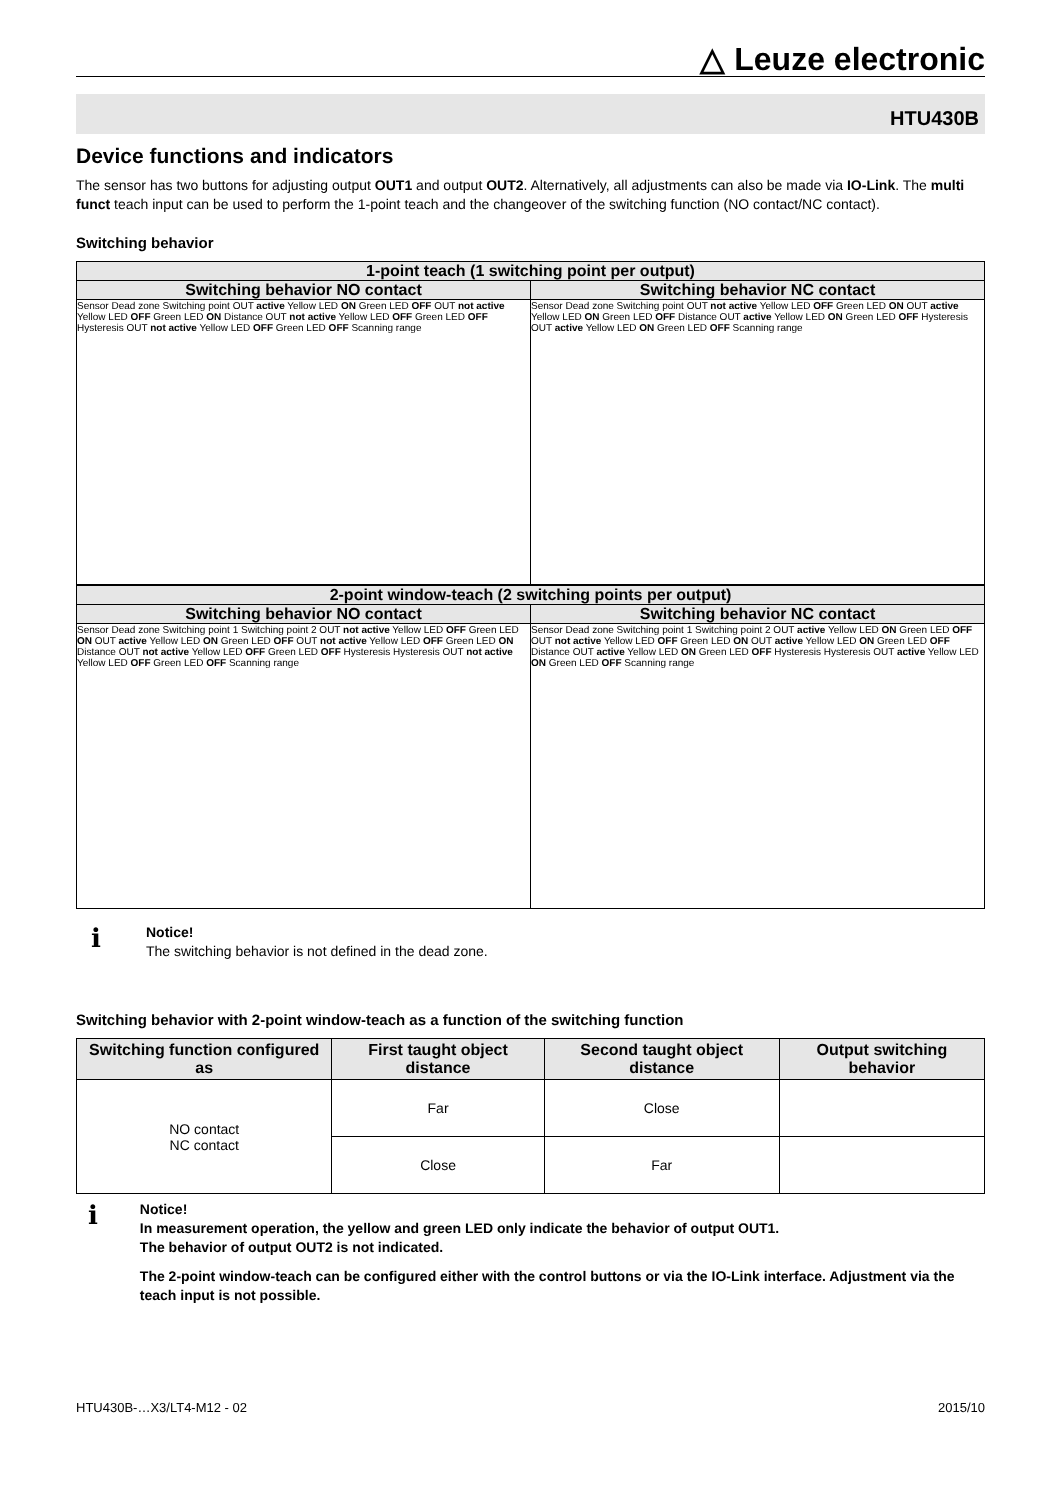△ Leuze electronic
HTU430B
Device functions and indicators
The sensor has two buttons for adjusting output OUT1 and output OUT2. Alternatively, all adjustments can also be made via IO-Link. The multi funct teach input can be used to perform the 1-point teach and the changeover of the switching function (NO contact/NC contact).
Switching behavior
1-point teach (1 switching point per output)
Switching behavior NO contact Switching behavior NC contact
Sensor Dead zone Switching point OUT active Yellow LED ON Green LED OFF OUT not active Yellow LED OFF Green LED ON Distance OUT not active Yellow LED OFF Green LED OFF Hysteresis OUT not active Yellow LED OFF Green LED OFF Scanning range
Sensor Dead zone Switching point OUT not active Yellow LED OFF Green LED ON OUT active Yellow LED ON Green LED OFF Distance OUT active Yellow LED ON Green LED OFF Hysteresis OUT active Yellow LED ON Green LED OFF Scanning range
2-point window-teach (2 switching points per output)
Switching behavior NO contact Switching behavior NC contact
Sensor Dead zone Switching point 1 Switching point 2 OUT not active Yellow LED OFF Green LED ON OUT active Yellow LED ON Green LED OFF OUT not active Yellow LED OFF Green LED ON Distance OUT not active Yellow LED OFF Green LED OFF Hysteresis Hysteresis OUT not active Yellow LED OFF Green LED OFF Scanning range
Sensor Dead zone Switching point 1 Switching point 2 OUT active Yellow LED ON Green LED OFF OUT not active Yellow LED OFF Green LED ON OUT active Yellow LED ON Green LED OFF Distance OUT active Yellow LED ON Green LED OFF Hysteresis Hysteresis OUT active Yellow LED ON Green LED OFF Scanning range
ℹ
Notice!
The switching behavior is not defined in the dead zone.
Switching behavior with 2-point window-teach as a function of the switching function
| Switching function configured as | First taught object distance | Second taught object distance | Output switching behavior |
| --- | --- | --- | --- |
| NO contact NC contact | Far | Close | |
| | Close | Far | |
ℹ
Notice!
In measurement operation, the yellow and green LED only indicate the behavior of output OUT1.
The behavior of output OUT2 is not indicated.
The 2-point window-teach can be configured either with the control buttons or via the IO-Link interface. Adjustment via the teach input is not possible.
HTU430B-…X3/LT4-M12 - 02 2015/10